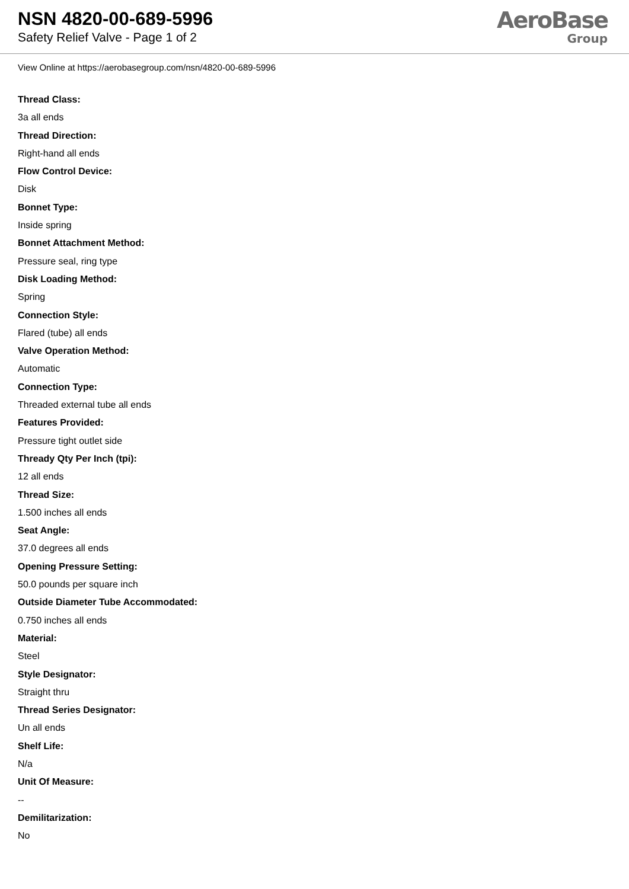NSN 4820-00-689-5996
Safety Relief Valve - Page 1 of 2
AeroBase
Group
View Online at https://aerobasegroup.com/nsn/4820-00-689-5996
Thread Class:
3a all ends
Thread Direction:
Right-hand all ends
Flow Control Device:
Disk
Bonnet Type:
Inside spring
Bonnet Attachment Method:
Pressure seal, ring type
Disk Loading Method:
Spring
Connection Style:
Flared (tube) all ends
Valve Operation Method:
Automatic
Connection Type:
Threaded external tube all ends
Features Provided:
Pressure tight outlet side
Thready Qty Per Inch (tpi):
12 all ends
Thread Size:
1.500 inches all ends
Seat Angle:
37.0 degrees all ends
Opening Pressure Setting:
50.0 pounds per square inch
Outside Diameter Tube Accommodated:
0.750 inches all ends
Material:
Steel
Style Designator:
Straight thru
Thread Series Designator:
Un all ends
Shelf Life:
N/a
Unit Of Measure:
--
Demilitarization:
No